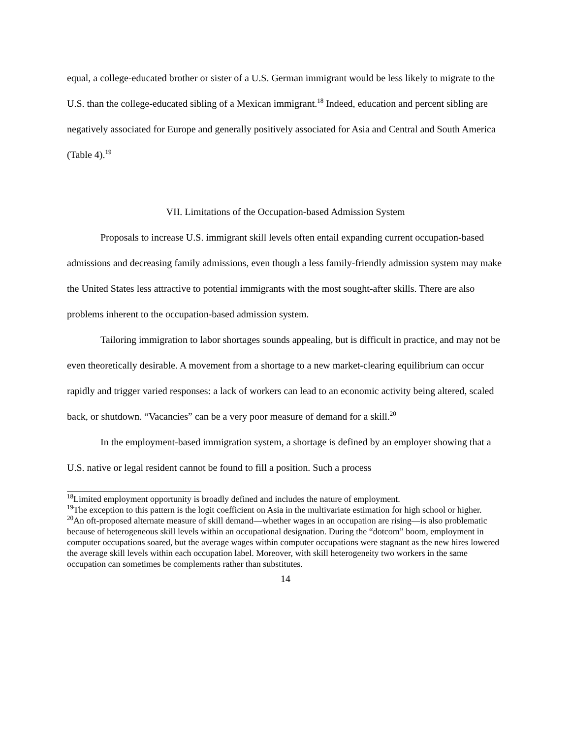equal, a college-educated brother or sister of a U.S. German immigrant would be less likely to migrate to the U.S. than the college-educated sibling of a Mexican immigrant.<sup>18</sup> Indeed, education and percent sibling are negatively associated for Europe and generally positively associated for Asia and Central and South America (Table 4).<sup>19</sup>
VII. Limitations of the Occupation-based Admission System
Proposals to increase U.S. immigrant skill levels often entail expanding current occupation-based admissions and decreasing family admissions, even though a less family-friendly admission system may make the United States less attractive to potential immigrants with the most sought-after skills. There are also problems inherent to the occupation-based admission system.
Tailoring immigration to labor shortages sounds appealing, but is difficult in practice, and may not be even theoretically desirable. A movement from a shortage to a new market-clearing equilibrium can occur rapidly and trigger varied responses: a lack of workers can lead to an economic activity being altered, scaled back, or shutdown. “Vacancies” can be a very poor measure of demand for a skill.<sup>20</sup>
In the employment-based immigration system, a shortage is defined by an employer showing that a U.S. native or legal resident cannot be found to fill a position. Such a process
<sup>18</sup> Limited employment opportunity is broadly defined and includes the nature of employment.
<sup>19</sup> The exception to this pattern is the logit coefficient on Asia in the multivariate estimation for high school or higher.
<sup>20</sup> An oft-proposed alternate measure of skill demand—whether wages in an occupation are rising—is also problematic because of heterogeneous skill levels within an occupational designation. During the “dotcom” boom, employment in computer occupations soared, but the average wages within computer occupations were stagnant as the new hires lowered the average skill levels within each occupation label. Moreover, with skill heterogeneity two workers in the same occupation can sometimes be complements rather than substitutes.
14